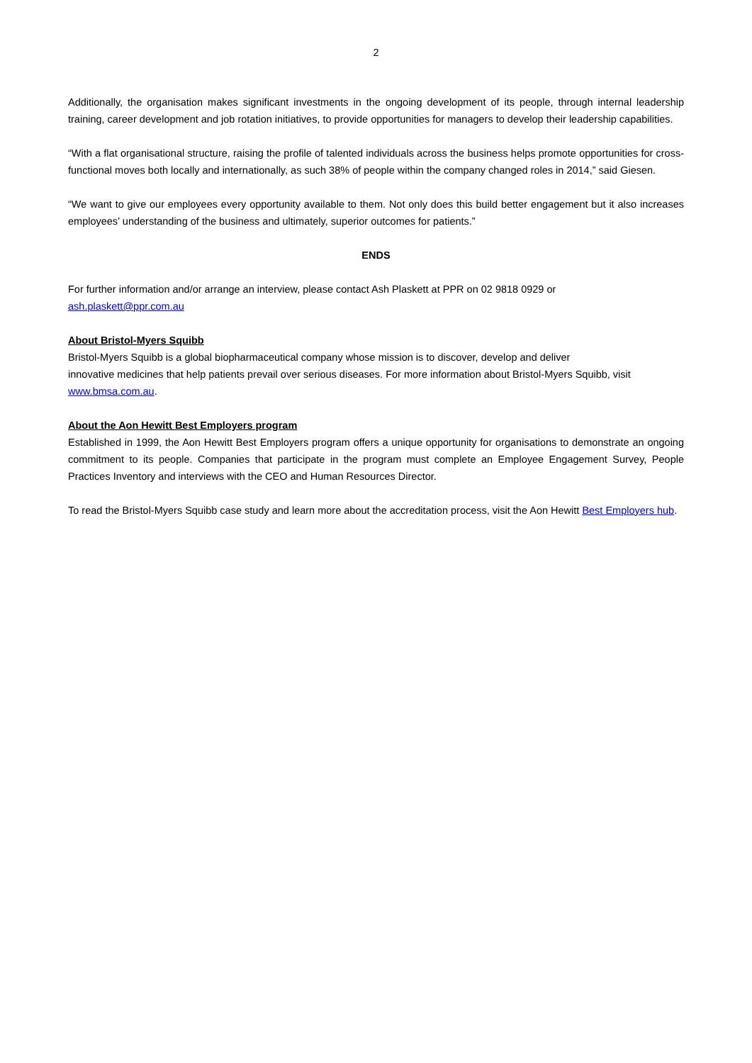2
Additionally, the organisation makes significant investments in the ongoing development of its people, through internal leadership training, career development and job rotation initiatives, to provide opportunities for managers to develop their leadership capabilities.
“With a flat organisational structure, raising the profile of talented individuals across the business helps promote opportunities for cross-functional moves both locally and internationally, as such 38% of people within the company changed roles in 2014,” said Giesen.
“We want to give our employees every opportunity available to them. Not only does this build better engagement but it also increases employees’ understanding of the business and ultimately, superior outcomes for patients.”
ENDS
For further information and/or arrange an interview, please contact Ash Plaskett at PPR on 02 9818 0929 or
ash.plaskett@ppr.com.au
About Bristol-Myers Squibb
Bristol-Myers Squibb is a global biopharmaceutical company whose mission is to discover, develop and deliver
innovative medicines that help patients prevail over serious diseases. For more information about Bristol-Myers Squibb, visit www.bmsa.com.au.
About the Aon Hewitt Best Employers program
Established in 1999, the Aon Hewitt Best Employers program offers a unique opportunity for organisations to demonstrate an ongoing commitment to its people. Companies that participate in the program must complete an Employee Engagement Survey, People Practices Inventory and interviews with the CEO and Human Resources Director.
To read the Bristol-Myers Squibb case study and learn more about the accreditation process, visit the Aon Hewitt Best Employers hub.